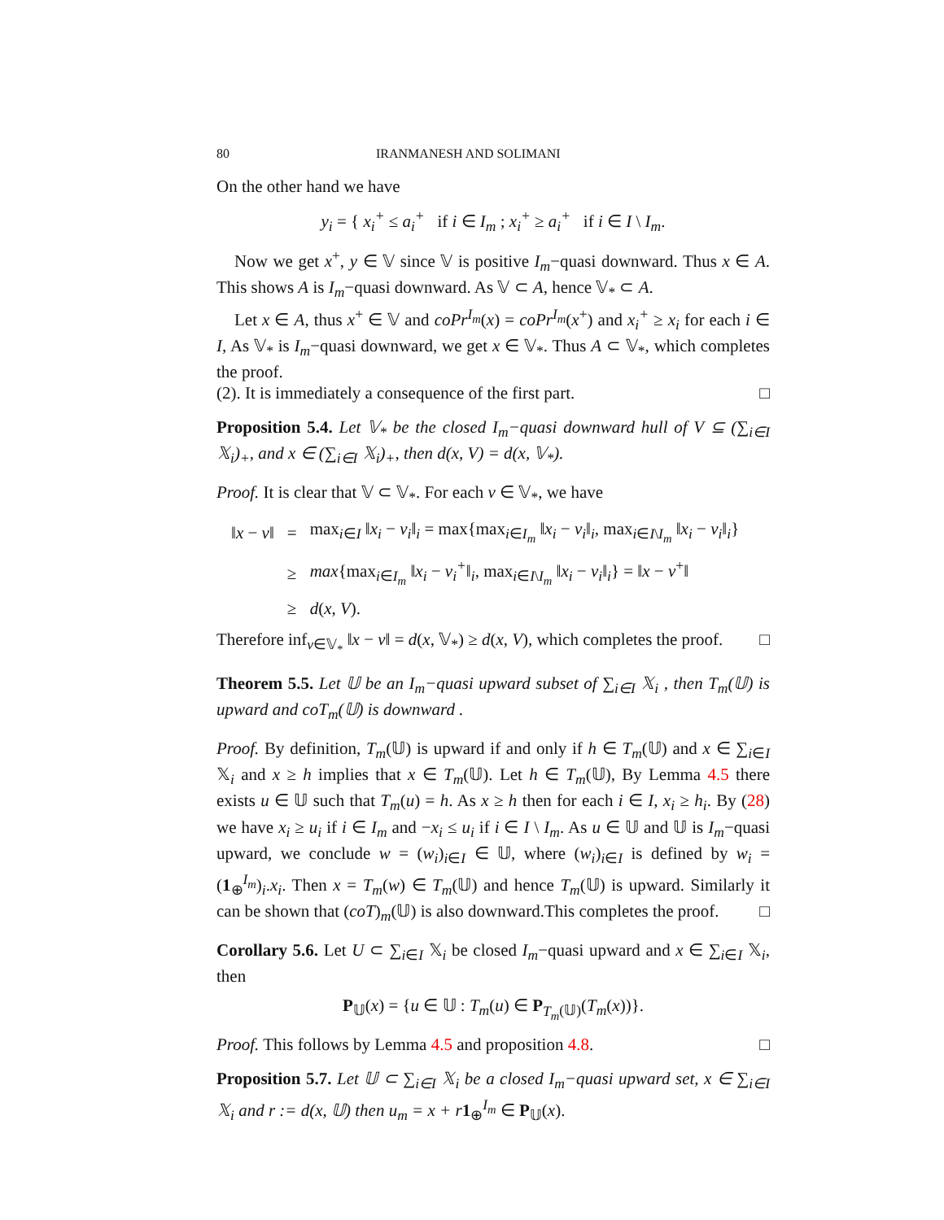80 IRANMANESH AND SOLIMANI
On the other hand we have
y<sub>i</sub> = { x<sub>i</sub><sup>+</sup> ≤ a<sub>i</sub><sup>+</sup> if i ∈ I<sub>m</sub> ; x<sub>i</sub><sup>+</sup> ≥ a<sub>i</sub><sup>+</sup> if i ∈ I \ I<sub>m</sub>.
Now we get x<sup>+</sup>, y ∈ 𝕍 since 𝕍 is positive I<sub>m</sub>−quasi downward. Thus x ∈ A. This shows A is I<sub>m</sub>−quasi downward. As 𝕍 ⊂ A, hence 𝕍<sub>*</sub> ⊂ A.
Let x ∈ A, thus x<sup>+</sup> ∈ 𝕍 and coPr<sup>I<sub>m</sub></sup>(x) = coPr<sup>I<sub>m</sub></sup>(x<sup>+</sup>) and x<sub>i</sub><sup>+</sup> ≥ x<sub>i</sub> for each i ∈ I, As 𝕍<sub>*</sub> is I<sub>m</sub>−quasi downward, we get x ∈ 𝕍<sub>*</sub>. Thus A ⊂ 𝕍<sub>*</sub>, which completes the proof.
(2). It is immediately a consequence of the first part. □
Proposition 5.4. Let 𝕍<sub>*</sub> be the closed I<sub>m</sub>−quasi downward hull of V ⊆ (∑<sub>i∈I</sub> 𝕏<sub>i</sub>)<sub>+</sub>, and x ∈ (∑<sub>i∈I</sub> 𝕏<sub>i</sub>)<sub>+</sub>, then d(x, V) = d(x, 𝕍<sub>*</sub>).
Proof. It is clear that 𝕍 ⊂ 𝕍<sub>*</sub>. For each v ∈ 𝕍<sub>*</sub>, we have
| ‖ x − v ‖ | = | max<sub>i∈I</sub> ‖ x<sub>i</sub> − v<sub>i</sub> ‖<sub>i</sub> = max{max<sub>i∈I<sub>m</sub></sub> ‖ x<sub>i</sub> − v<sub>i</sub> ‖<sub>i</sub>, max<sub>i∈I\I<sub>m</sub></sub> ‖ x<sub>i</sub> − v<sub>i</sub> ‖<sub>i</sub>} |
| | ≥ | max {max<sub>i∈I<sub>m</sub></sub> ‖ x<sub>i</sub> − v<sub>i</sub><sup>+</sup> ‖<sub>i</sub>, max<sub>i∈I\I<sub>m</sub></sub> ‖ x<sub>i</sub> − v<sub>i</sub> ‖<sub>i</sub>} = ‖ x − v<sup>+</sup>‖ |
| | ≥ | d ( x , V ). |
Therefore inf<sub>v∈𝕍<sub>*</sub></sub> ‖x − v‖ = d(x, 𝕍<sub>*</sub>) ≥ d(x, V), which completes the proof. □
Theorem 5.5. Let 𝕌 be an I<sub>m</sub>−quasi upward subset of ∑<sub>i∈I</sub> 𝕏<sub>i</sub> , then T<sub>m</sub>(𝕌) is upward and coT<sub>m</sub>(𝕌) is downward .
Proof. By definition, T<sub>m</sub>(𝕌) is upward if and only if h ∈ T<sub>m</sub>(𝕌) and x ∈ ∑<sub>i∈I</sub> 𝕏<sub>i</sub> and x ≥ h implies that x ∈ T<sub>m</sub>(𝕌). Let h ∈ T<sub>m</sub>(𝕌), By Lemma 4.5 there exists u ∈ 𝕌 such that T<sub>m</sub>(u) = h. As x ≥ h then for each i ∈ I, x<sub>i</sub> ≥ h<sub>i</sub>. By (28) we have x<sub>i</sub> ≥ u<sub>i</sub> if i ∈ I<sub>m</sub> and −x<sub>i</sub> ≤ u<sub>i</sub> if i ∈ I \ I<sub>m</sub>. As u ∈ 𝕌 and 𝕌 is I<sub>m</sub>−quasi upward, we conclude w = (w<sub>i</sub>)<sub>i∈I</sub> ∈ 𝕌, where (w<sub>i</sub>)<sub>i∈I</sub> is defined by w<sub>i</sub> = (1<sub>⊕</sub><sup>I<sub>m</sub></sup>)<sub>i</sub>.x<sub>i</sub>. Then x = T<sub>m</sub>(w) ∈ T<sub>m</sub>(𝕌) and hence T<sub>m</sub>(𝕌) is upward. Similarly it can be shown that (coT)<sub>m</sub>(𝕌) is also downward.This completes the proof. □
Corollary 5.6. Let U ⊂ ∑<sub>i∈I</sub> 𝕏<sub>i</sub> be closed I<sub>m</sub>−quasi upward and x ∈ ∑<sub>i∈I</sub> 𝕏<sub>i</sub>, then
P<sub>𝕌</sub>(x) = {u ∈ 𝕌 : T<sub>m</sub>(u) ∈ P<sub>T<sub>m</sub>(𝕌)</sub>(T<sub>m</sub>(x))}.
Proof. This follows by Lemma 4.5 and proposition 4.8. □
Proposition 5.7. Let 𝕌 ⊂ ∑<sub>i∈I</sub> 𝕏<sub>i</sub> be a closed I<sub>m</sub>−quasi upward set, x ∈ ∑<sub>i∈I</sub> 𝕏<sub>i</sub> and r := d(x, 𝕌) then u<sub>m</sub> = x + r 1<sub>⊕</sub><sup>I<sub>m</sub></sup> ∈ P<sub>𝕌</sub>(x).